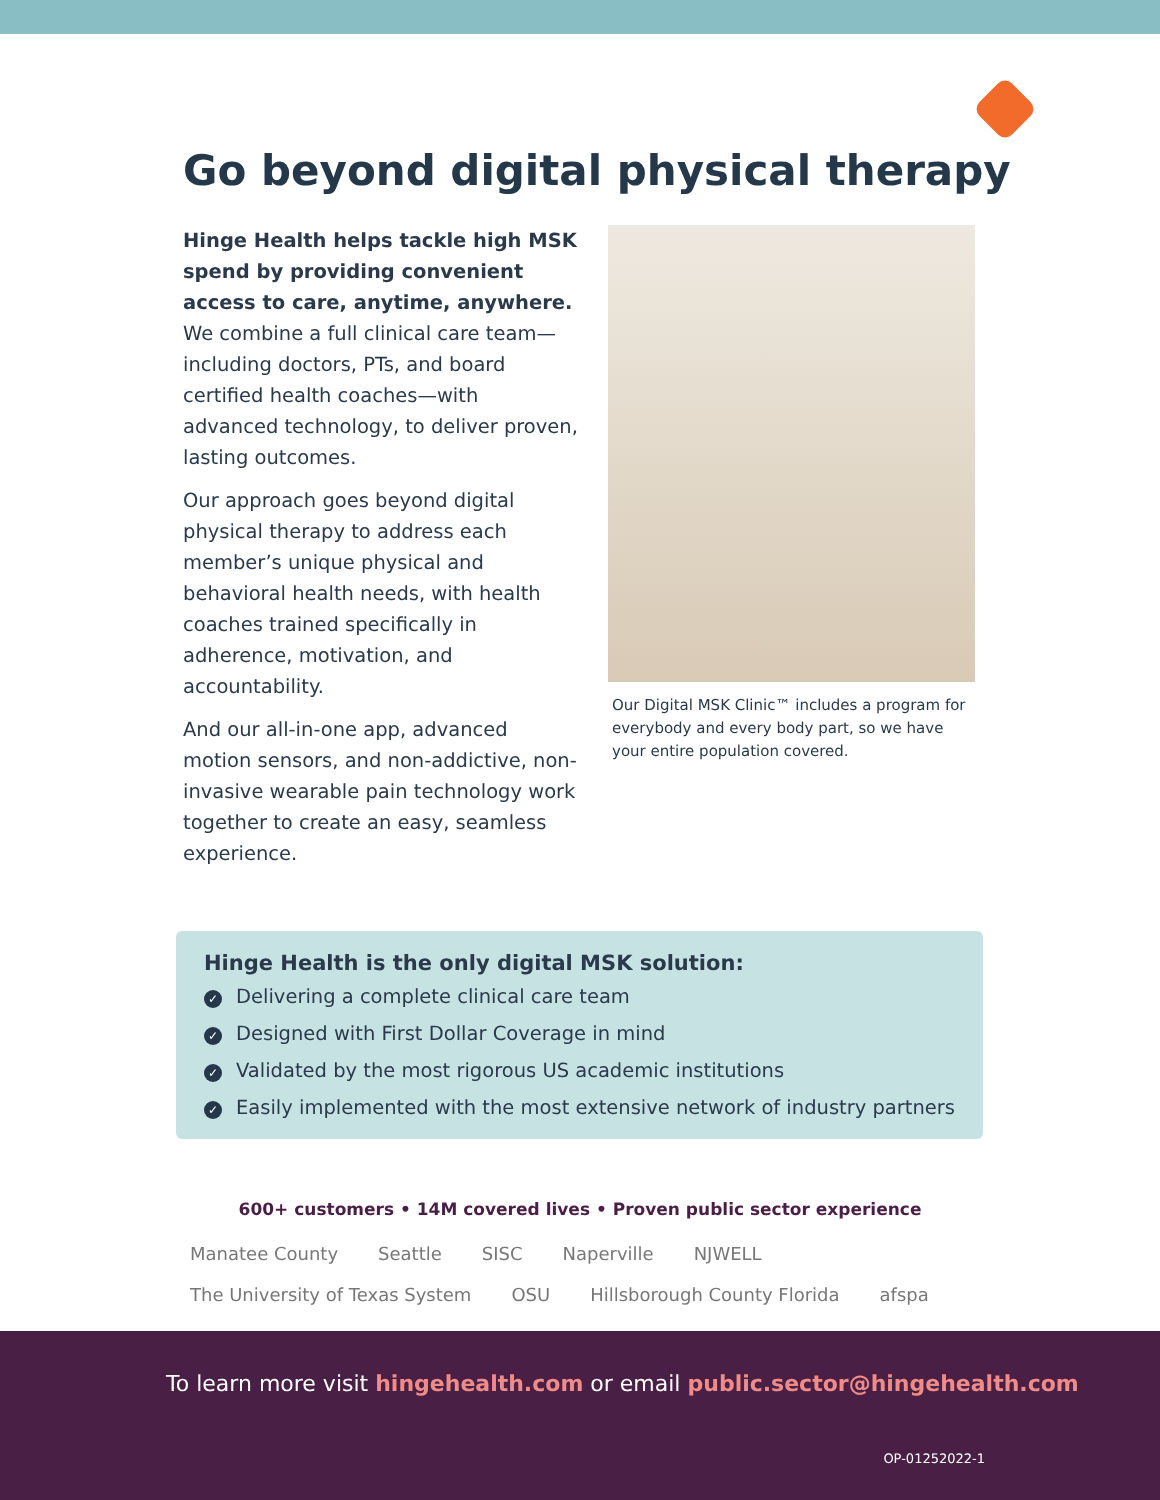Go beyond digital physical therapy
Hinge Health helps tackle high MSK spend by providing convenient access to care, anytime, anywhere. We combine a full clinical care team—including doctors, PTs, and board certified health coaches—with advanced technology, to deliver proven, lasting outcomes.
Our approach goes beyond digital physical therapy to address each member’s unique physical and behavioral health needs, with health coaches trained specifically in adherence, motivation, and accountability.
And our all-in-one app, advanced motion sensors, and non-addictive, non-invasive wearable pain technology work together to create an easy, seamless experience.
Our Digital MSK Clinic™ includes a program for everybody and every body part, so we have your entire population covered.
Hinge Health is the only digital MSK solution:
✓ Delivering a complete clinical care team
✓ Designed with First Dollar Coverage in mind
✓ Validated by the most rigorous US academic institutions
✓ Easily implemented with the most extensive network of industry partners
600+ customers • 14M covered lives • Proven public sector experience
Manatee County Seattle SISC Naperville NJWELL The University of Texas System OSU Hillsborough County Florida afspa
To learn more visit hingehealth.com or email public.sector@hingehealth.com
OP-01252022-1